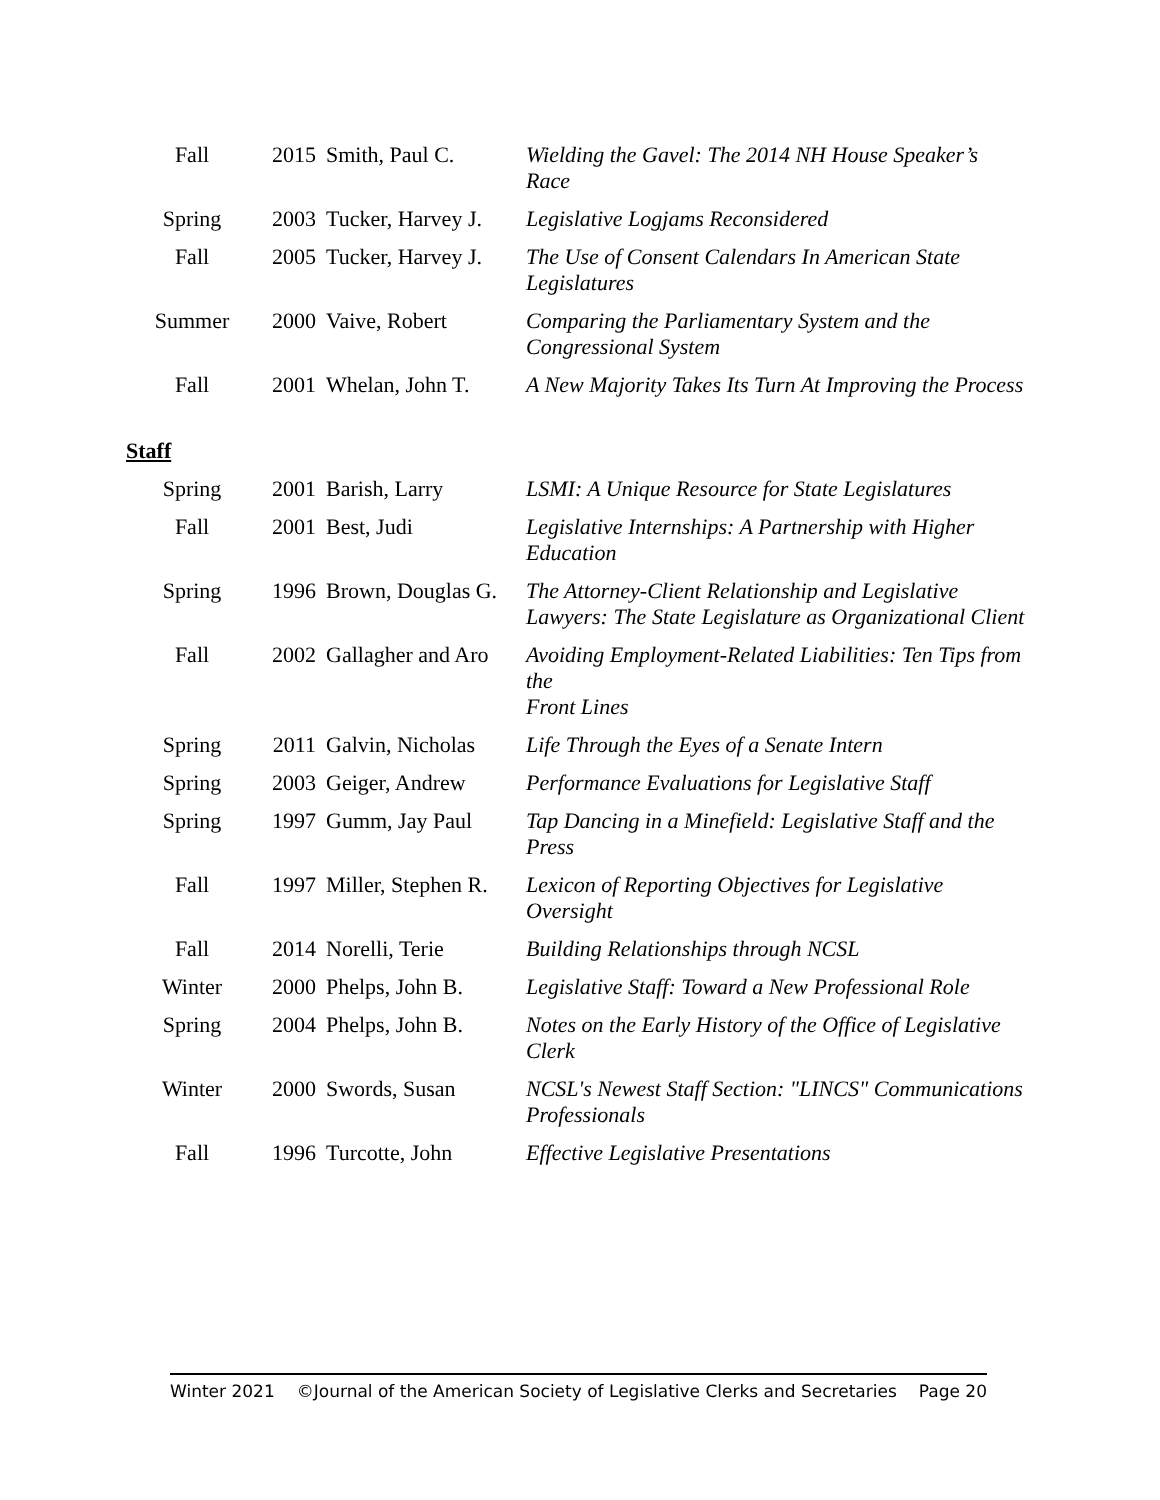| Fall | 2015 | Smith, Paul C. | Wielding the Gavel: The 2014 NH House Speaker’s Race |
| Spring | 2003 | Tucker, Harvey J. | Legislative Logjams Reconsidered |
| Fall | 2005 | Tucker, Harvey J. | The Use of Consent Calendars In American State Legislatures |
| Summer | 2000 | Vaive, Robert | Comparing the Parliamentary System and the Congressional System |
| Fall | 2001 | Whelan, John T. | A New Majority Takes Its Turn At Improving the Process |
Staff
| Spring | 2001 | Barish, Larry | LSMI: A Unique Resource for State Legislatures |
| Fall | 2001 | Best, Judi | Legislative Internships: A Partnership with Higher Education |
| Spring | 1996 | Brown, Douglas G. | The Attorney-Client Relationship and Legislative Lawyers: The State Legislature as Organizational Client |
| Fall | 2002 | Gallagher and Aro | Avoiding Employment-Related Liabilities: Ten Tips from the Front Lines |
| Spring | 2011 | Galvin, Nicholas | Life Through the Eyes of a Senate Intern |
| Spring | 2003 | Geiger, Andrew | Performance Evaluations for Legislative Staff |
| Spring | 1997 | Gumm, Jay Paul | Tap Dancing in a Minefield: Legislative Staff and the Press |
| Fall | 1997 | Miller, Stephen R. | Lexicon of Reporting Objectives for Legislative Oversight |
| Fall | 2014 | Norelli, Terie | Building Relationships through NCSL |
| Winter | 2000 | Phelps, John B. | Legislative Staff: Toward a New Professional Role |
| Spring | 2004 | Phelps, John B. | Notes on the Early History of the Office of Legislative Clerk |
| Winter | 2000 | Swords, Susan | NCSL's Newest Staff Section: "LINCS" Communications Professionals |
| Fall | 1996 | Turcotte, John | Effective Legislative Presentations |
Winter 2021 ©Journal of the American Society of Legislative Clerks and Secretaries Page 20